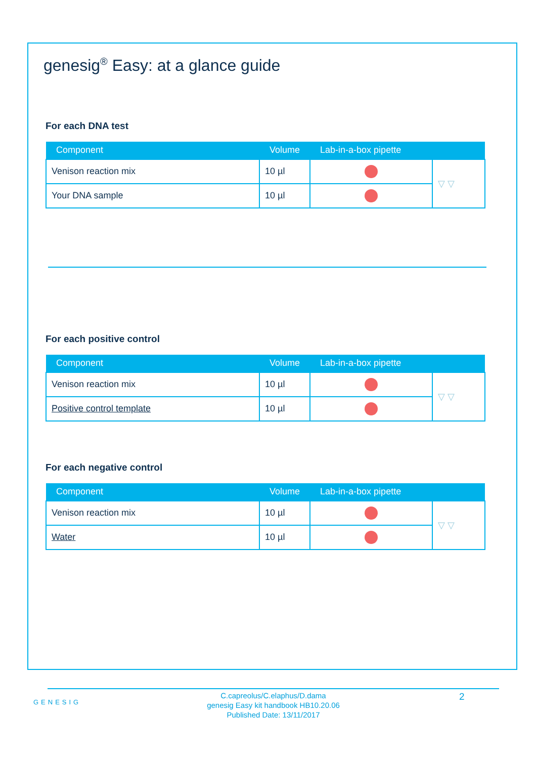genesig<sup>®</sup> Easy: at a glance guide
For each DNA test
| Component | Volume | Lab-in-a-box pipette | |
| --- | --- | --- | --- |
| Venison reaction mix | 10 µl | | ▽ ▽ |
| Your DNA sample | 10 µl | | |
For each positive control
| Component | Volume | Lab-in-a-box pipette | |
| --- | --- | --- | --- |
| Venison reaction mix | 10 µl | | ▽ ▽ |
| Positive control template | 10 µl | | |
For each negative control
| Component | Volume | Lab-in-a-box pipette | |
| --- | --- | --- | --- |
| Venison reaction mix | 10 µl | | ▽ ▽ |
| Water | 10 µl | | |
GENESIG
C.capreolus/C.elaphus/D.dama
genesig Easy kit handbook HB10.20.06
Published Date: 13/11/2017
2